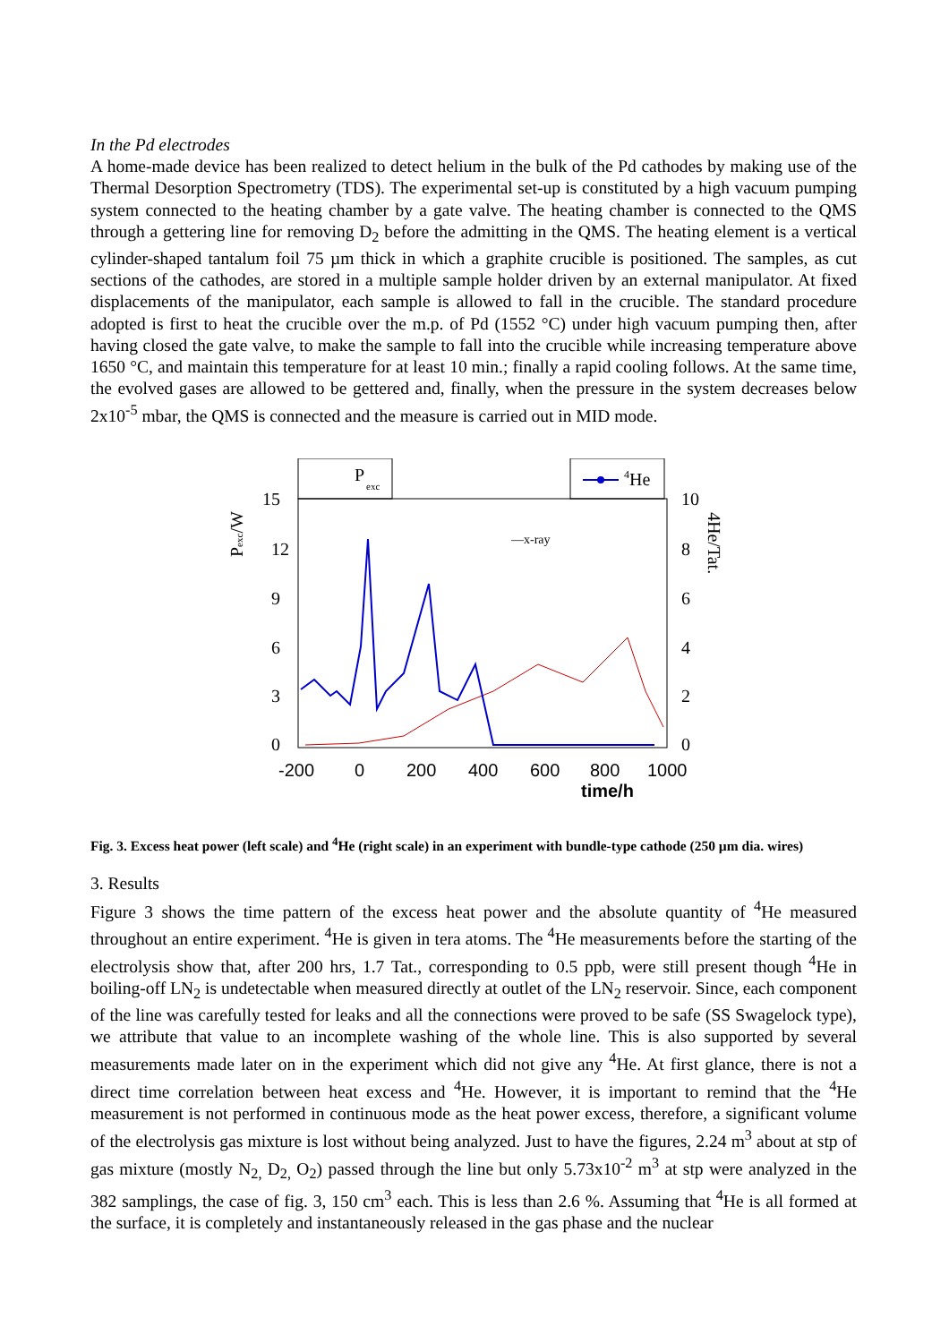In the Pd electrodes
A home-made device has been realized to detect helium in the bulk of the Pd cathodes by making use of the Thermal Desorption Spectrometry (TDS). The experimental set-up is constituted by a high vacuum pumping system connected to the heating chamber by a gate valve. The heating chamber is connected to the QMS through a gettering line for removing D<sub>2</sub> before the admitting in the QMS. The heating element is a vertical cylinder-shaped tantalum foil 75 µm thick in which a graphite crucible is positioned. The samples, as cut sections of the cathodes, are stored in a multiple sample holder driven by an external manipulator. At fixed displacements of the manipulator, each sample is allowed to fall in the crucible. The standard procedure adopted is first to heat the crucible over the m.p. of Pd (1552 °C) under high vacuum pumping then, after having closed the gate valve, to make the sample to fall into the crucible while increasing temperature above 1650 °C, and maintain this temperature for at least 10 min.; finally a rapid cooling follows. At the same time, the evolved gases are allowed to be gettered and, finally, when the pressure in the system decreases below 2x10<sup>-5</sup> mbar, the QMS is connected and the measure is carried out in MID mode.
P
exc
4He
15
12
9
6
3
0
10
8
6
4
2
0
Pexc/W
4He/Tat.
—x-ray
-200
0
200
400
600
800
1000
time/h
Fig. 3. Excess heat power (left scale) and <sup>4</sup>He (right scale) in an experiment with bundle-type cathode (250 µm dia. wires)
3. Results
Figure 3 shows the time pattern of the excess heat power and the absolute quantity of <sup>4</sup>He measured throughout an entire experiment. <sup>4</sup>He is given in tera atoms. The <sup>4</sup>He measurements before the starting of the electrolysis show that, after 200 hrs, 1.7 Tat., corresponding to 0.5 ppb, were still present though <sup>4</sup>He in boiling-off LN<sub>2</sub> is undetectable when measured directly at outlet of the LN<sub>2</sub> reservoir. Since, each component of the line was carefully tested for leaks and all the connections were proved to be safe (SS Swagelock type), we attribute that value to an incomplete washing of the whole line. This is also supported by several measurements made later on in the experiment which did not give any <sup>4</sup>He. At first glance, there is not a direct time correlation between heat excess and <sup>4</sup>He. However, it is important to remind that the <sup>4</sup>He measurement is not performed in continuous mode as the heat power excess, therefore, a significant volume of the electrolysis gas mixture is lost without being analyzed. Just to have the figures, 2.24 m<sup>3</sup> about at stp of gas mixture (mostly N<sub>2,</sub> D<sub>2,</sub> O<sub>2</sub>) passed through the line but only 5.73x10<sup>-2</sup> m<sup>3</sup> at stp were analyzed in the 382 samplings, the case of fig. 3, 150 cm<sup>3</sup> each. This is less than 2.6 %. Assuming that <sup>4</sup>He is all formed at the surface, it is completely and instantaneously released in the gas phase and the nuclear